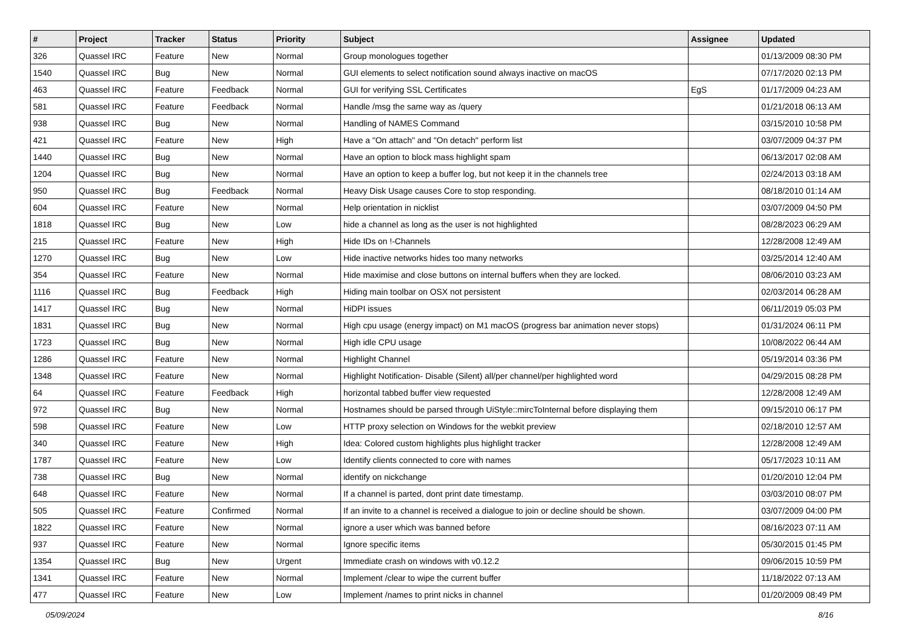| # | Project | Tracker | Status | Priority | Subject | Assignee | Updated |
| --- | --- | --- | --- | --- | --- | --- | --- |
| 326 | Quassel IRC | Feature | New | Normal | Group monologues together | | 01/13/2009 08:30 PM |
| 1540 | Quassel IRC | Bug | New | Normal | GUI elements to select notification sound always inactive on macOS | | 07/17/2020 02:13 PM |
| 463 | Quassel IRC | Feature | Feedback | Normal | GUI for verifying SSL Certificates | EgS | 01/17/2009 04:23 AM |
| 581 | Quassel IRC | Feature | Feedback | Normal | Handle /msg the same way as /query | | 01/21/2018 06:13 AM |
| 938 | Quassel IRC | Bug | New | Normal | Handling of NAMES Command | | 03/15/2010 10:58 PM |
| 421 | Quassel IRC | Feature | New | High | Have a "On attach" and "On detach" perform list | | 03/07/2009 04:37 PM |
| 1440 | Quassel IRC | Bug | New | Normal | Have an option to block mass highlight spam | | 06/13/2017 02:08 AM |
| 1204 | Quassel IRC | Bug | New | Normal | Have an option to keep a buffer log, but not keep it in the channels tree | | 02/24/2013 03:18 AM |
| 950 | Quassel IRC | Bug | Feedback | Normal | Heavy Disk Usage causes Core to stop responding. | | 08/18/2010 01:14 AM |
| 604 | Quassel IRC | Feature | New | Normal | Help orientation in nicklist | | 03/07/2009 04:50 PM |
| 1818 | Quassel IRC | Bug | New | Low | hide a channel as long as the user is not highlighted | | 08/28/2023 06:29 AM |
| 215 | Quassel IRC | Feature | New | High | Hide IDs on !-Channels | | 12/28/2008 12:49 AM |
| 1270 | Quassel IRC | Bug | New | Low | Hide inactive networks hides too many networks | | 03/25/2014 12:40 AM |
| 354 | Quassel IRC | Feature | New | Normal | Hide maximise and close buttons on internal buffers when they are locked. | | 08/06/2010 03:23 AM |
| 1116 | Quassel IRC | Bug | Feedback | High | Hiding main toolbar on OSX not persistent | | 02/03/2014 06:28 AM |
| 1417 | Quassel IRC | Bug | New | Normal | HiDPI issues | | 06/11/2019 05:03 PM |
| 1831 | Quassel IRC | Bug | New | Normal | High cpu usage (energy impact) on M1 macOS (progress bar animation never stops) | | 01/31/2024 06:11 PM |
| 1723 | Quassel IRC | Bug | New | Normal | High idle CPU usage | | 10/08/2022 06:44 AM |
| 1286 | Quassel IRC | Feature | New | Normal | Highlight Channel | | 05/19/2014 03:36 PM |
| 1348 | Quassel IRC | Feature | New | Normal | Highlight Notification- Disable (Silent) all/per channel/per highlighted word | | 04/29/2015 08:28 PM |
| 64 | Quassel IRC | Feature | Feedback | High | horizontal tabbed buffer view requested | | 12/28/2008 12:49 AM |
| 972 | Quassel IRC | Bug | New | Normal | Hostnames should be parsed through UiStyle::mircToInternal before displaying them | | 09/15/2010 06:17 PM |
| 598 | Quassel IRC | Feature | New | Low | HTTP proxy selection on Windows for the webkit preview | | 02/18/2010 12:57 AM |
| 340 | Quassel IRC | Feature | New | High | Idea: Colored custom highlights plus highlight tracker | | 12/28/2008 12:49 AM |
| 1787 | Quassel IRC | Feature | New | Low | Identify clients connected to core with names | | 05/17/2023 10:11 AM |
| 738 | Quassel IRC | Bug | New | Normal | identify on nickchange | | 01/20/2010 12:04 PM |
| 648 | Quassel IRC | Feature | New | Normal | If a channel is parted, dont print date timestamp. | | 03/03/2010 08:07 PM |
| 505 | Quassel IRC | Feature | Confirmed | Normal | If an invite to a channel is received a dialogue to join or decline should be shown. | | 03/07/2009 04:00 PM |
| 1822 | Quassel IRC | Feature | New | Normal | ignore a user which was banned before | | 08/16/2023 07:11 AM |
| 937 | Quassel IRC | Feature | New | Normal | Ignore specific items | | 05/30/2015 01:45 PM |
| 1354 | Quassel IRC | Bug | New | Urgent | Immediate crash on windows with v0.12.2 | | 09/06/2015 10:59 PM |
| 1341 | Quassel IRC | Feature | New | Normal | Implement /clear to wipe the current buffer | | 11/18/2022 07:13 AM |
| 477 | Quassel IRC | Feature | New | Low | Implement /names to print nicks in channel | | 01/20/2009 08:49 PM |
05/09/2024 8/16